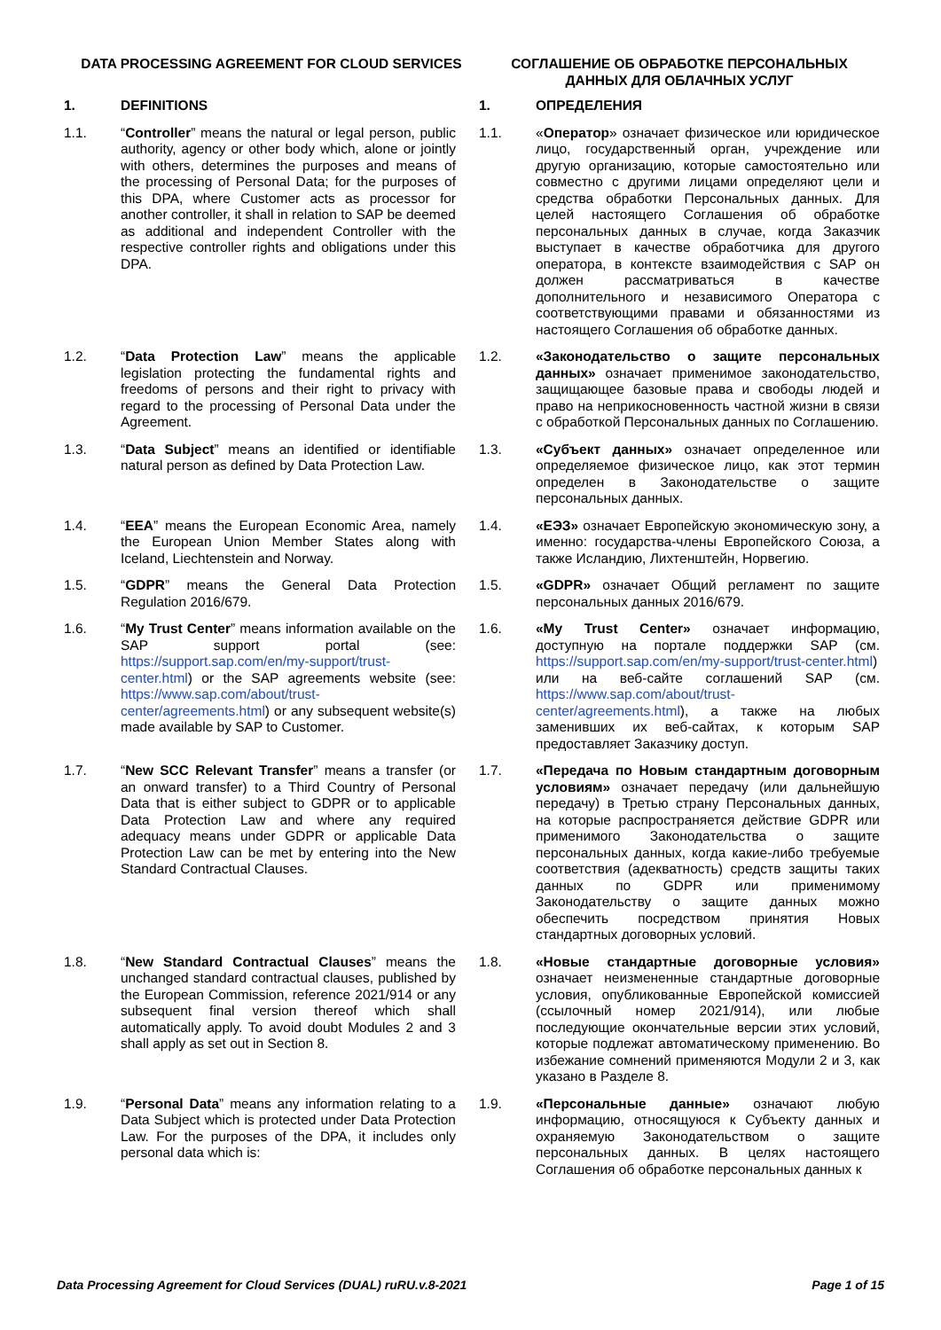| DATA PROCESSING AGREEMENT FOR CLOUD SERVICES | | СОГЛАШЕНИЕ ОБ ОБРАБОТКЕ ПЕРСОНАЛЬНЫХ ДАННЫХ ДЛЯ ОБЛАЧНЫХ УСЛУГ | |
| --- | --- | --- | --- |
| 1. | DEFINITIONS | 1. | ОПРЕДЕЛЕНИЯ |
| 1.1. | “ Controller ” means the natural or legal person, public authority, agency or other body which, alone or jointly with others, determines the purposes and means of the processing of Personal Data; for the purposes of this DPA, where Customer acts as processor for another controller, it shall in relation to SAP be deemed as additional and independent Controller with the respective controller rights and obligations under this DPA. | 1.1. | « Оператор » означает физическое или юридическое лицо, государственный орган, учреждение или другую организацию, которые самостоятельно или совместно с другими лицами определяют цели и средства обработки Персональных данных. Для целей настоящего Соглашения об обработке персональных данных в случае, когда Заказчик выступает в качестве обработчика для другого оператора, в контексте взаимодействия с SAP он должен рассматриваться в качестве дополнительного и независимого Оператора с соответствующими правами и обязанностями из настоящего Соглашения об обработке данных. |
| 1.2. | “ Data Protection Law ” means the applicable legislation protecting the fundamental rights and freedoms of persons and their right to privacy with regard to the processing of Personal Data under the Agreement. | 1.2. | «Законодательство о защите персональных данных» означает применимое законодательство, защищающее базовые права и свободы людей и право на неприкосновенность частной жизни в связи с обработкой Персональных данных по Соглашению. |
| 1.3. | “ Data Subject ” means an identified or identifiable natural person as defined by Data Protection Law. | 1.3. | «Субъект данных» означает определенное или определяемое физическое лицо, как этот термин определен в Законодательстве о защите персональных данных. |
| 1.4. | “ EEA ” means the European Economic Area, namely the European Union Member States along with Iceland, Liechtenstein and Norway. | 1.4. | «ЕЭЗ» означает Европейскую экономическую зону, а именно: государства-члены Европейского Союза, а также Исландию, Лихтенштейн, Норвегию. |
| 1.5. | “ GDPR ” means the General Data Protection Regulation 2016/679. | 1.5. | «GDPR» означает Общий регламент по защите персональных данных 2016/679. |
| 1.6. | “ My Trust Center ” means information available on the SAP support portal (see: https://support.sap.com/en/my-support/trust-center.html ) or the SAP agreements website (see: https://www.sap.com/about/trust-center/agreements.html ) or any subsequent website(s) made available by SAP to Customer. | 1.6. | «My Trust Center» означает информацию, доступную на портале поддержки SAP (см. https://support.sap.com/en/my-support/trust-center.html ) или на веб-сайте соглашений SAP (см. https://www.sap.com/about/trust-center/agreements.html ), а также на любых заменивших их веб-сайтах, к которым SAP предоставляет Заказчику доступ. |
| 1.7. | “ New SCC Relevant Transfer ” means a transfer (or an onward transfer) to a Third Country of Personal Data that is either subject to GDPR or to applicable Data Protection Law and where any required adequacy means under GDPR or applicable Data Protection Law can be met by entering into the New Standard Contractual Clauses. | 1.7. | «Передача по Новым стандартным договорным условиям» означает передачу (или дальнейшую передачу) в Третью страну Персональных данных, на которые распространяется действие GDPR или применимого Законодательства о защите персональных данных, когда какие-либо требуемые соответствия (адекватность) средств защиты таких данных по GDPR или применимому Законодательству о защите данных можно обеспечить посредством принятия Новых стандартных договорных условий. |
| 1.8. | “ New Standard Contractual Clauses ” means the unchanged standard contractual clauses, published by the European Commission, reference 2021/914 or any subsequent final version thereof which shall automatically apply. To avoid doubt Modules 2 and 3 shall apply as set out in Section 8. | 1.8. | «Новые стандартные договорные условия» означает неизмененные стандартные договорные условия, опубликованные Европейской комиссией (ссылочный номер 2021/914), или любые последующие окончательные версии этих условий, которые подлежат автоматическому применению. Во избежание сомнений применяются Модули 2 и 3, как указано в Разделе 8. |
| 1.9. | “ Personal Data ” means any information relating to a Data Subject which is protected under Data Protection Law. For the purposes of the DPA, it includes only personal data which is: | 1.9. | «Персональные данные» означают любую информацию, относящуюся к Субъекту данных и охраняемую Законодательством о защите персональных данных. В целях настоящего Соглашения об обработке персональных данных к |
Data Processing Agreement for Cloud Services (DUAL) ruRU.v.8-2021 Page 1 of 15